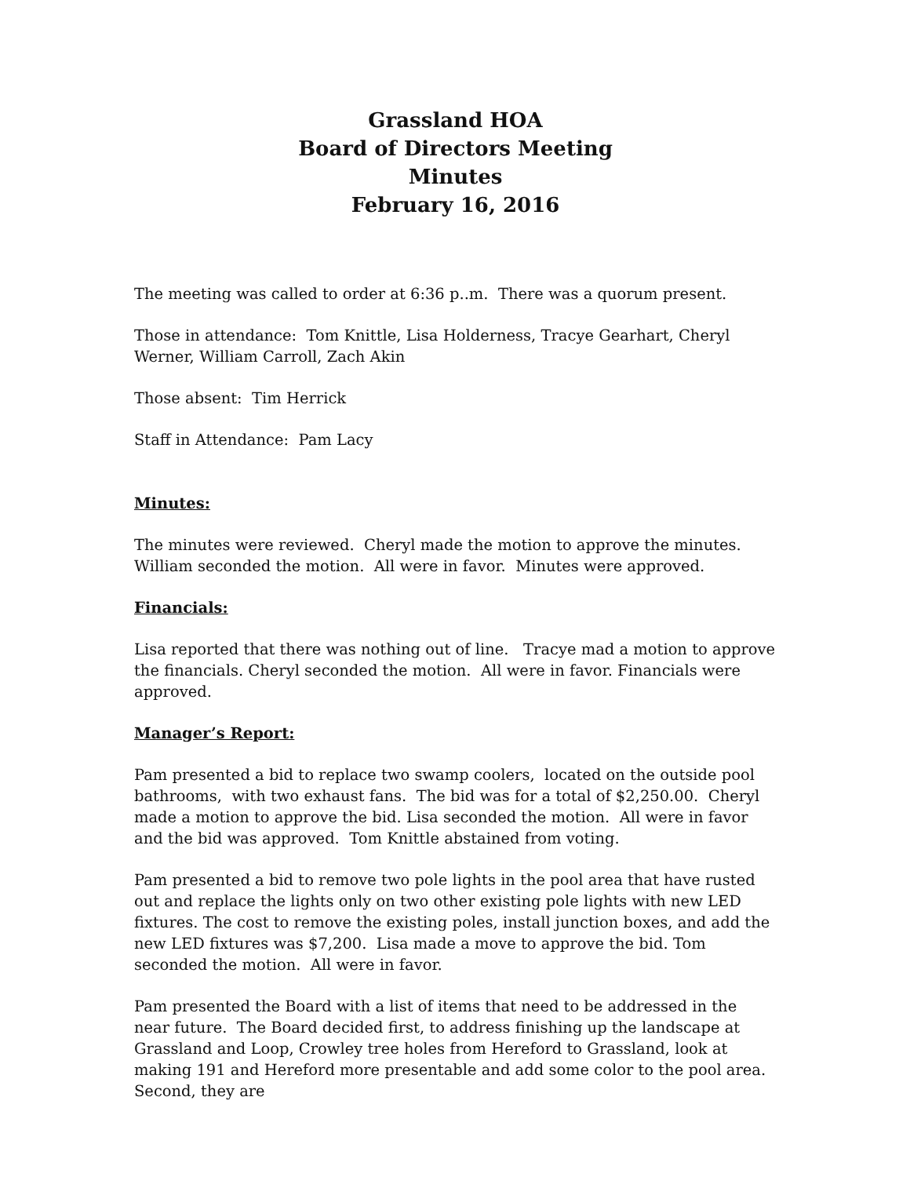Grassland HOA
Board of Directors Meeting
Minutes
February 16, 2016
The meeting was called to order at 6:36 p..m. There was a quorum present.
Those in attendance: Tom Knittle, Lisa Holderness, Tracye Gearhart, Cheryl Werner, William Carroll, Zach Akin
Those absent: Tim Herrick
Staff in Attendance: Pam Lacy
Minutes:
The minutes were reviewed. Cheryl made the motion to approve the minutes. William seconded the motion. All were in favor. Minutes were approved.
Financials:
Lisa reported that there was nothing out of line. Tracye mad a motion to approve the financials. Cheryl seconded the motion. All were in favor. Financials were approved.
Manager’s Report:
Pam presented a bid to replace two swamp coolers, located on the outside pool bathrooms, with two exhaust fans. The bid was for a total of $2,250.00. Cheryl made a motion to approve the bid. Lisa seconded the motion. All were in favor and the bid was approved. Tom Knittle abstained from voting.
Pam presented a bid to remove two pole lights in the pool area that have rusted out and replace the lights only on two other existing pole lights with new LED fixtures. The cost to remove the existing poles, install junction boxes, and add the new LED fixtures was $7,200. Lisa made a move to approve the bid. Tom seconded the motion. All were in favor.
Pam presented the Board with a list of items that need to be addressed in the near future. The Board decided first, to address finishing up the landscape at Grassland and Loop, Crowley tree holes from Hereford to Grassland, look at making 191 and Hereford more presentable and add some color to the pool area. Second, they are